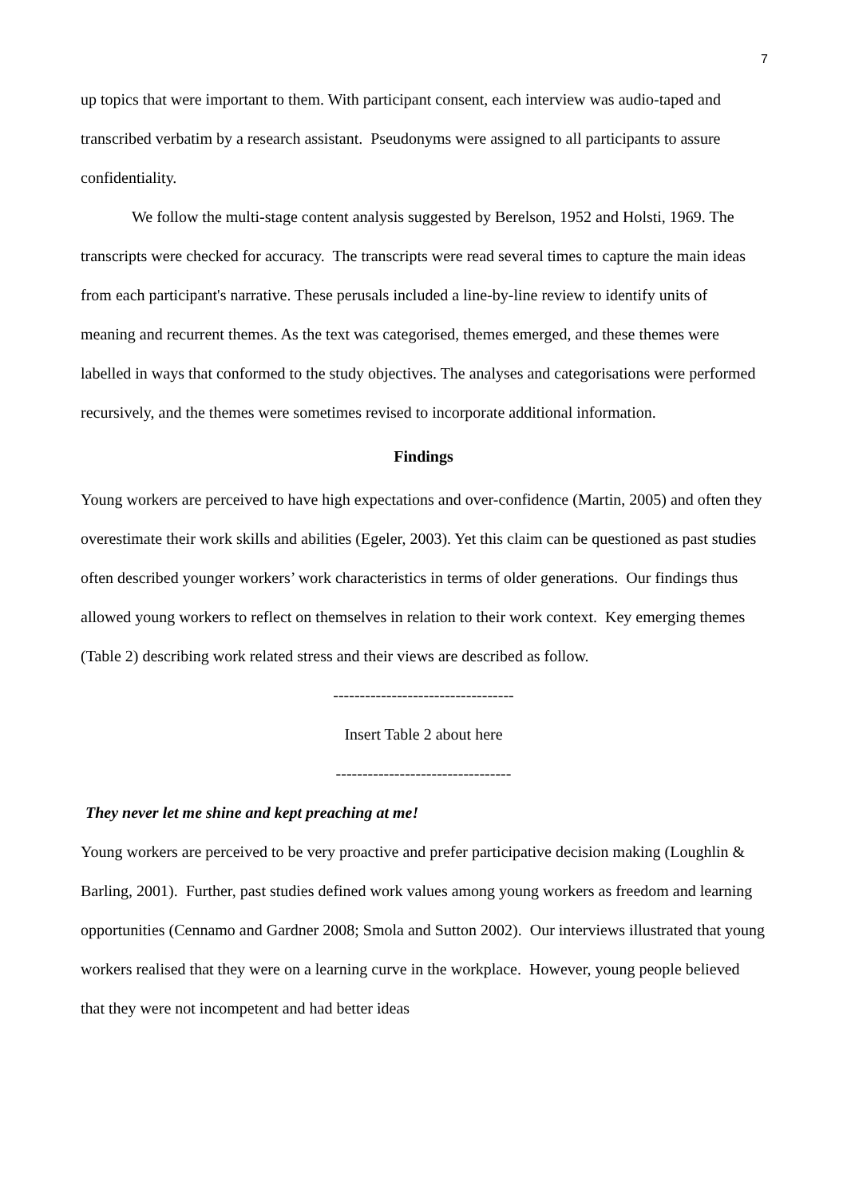7
up topics that were important to them. With participant consent, each interview was audio-taped and transcribed verbatim by a research assistant. Pseudonyms were assigned to all participants to assure confidentiality.
We follow the multi-stage content analysis suggested by Berelson, 1952 and Holsti, 1969. The transcripts were checked for accuracy. The transcripts were read several times to capture the main ideas from each participant's narrative. These perusals included a line-by-line review to identify units of meaning and recurrent themes. As the text was categorised, themes emerged, and these themes were labelled in ways that conformed to the study objectives. The analyses and categorisations were performed recursively, and the themes were sometimes revised to incorporate additional information.
Findings
Young workers are perceived to have high expectations and over-confidence (Martin, 2005) and often they overestimate their work skills and abilities (Egeler, 2003). Yet this claim can be questioned as past studies often described younger workers’ work characteristics in terms of older generations. Our findings thus allowed young workers to reflect on themselves in relation to their work context. Key emerging themes (Table 2) describing work related stress and their views are described as follow.
----------------------------------
Insert Table 2 about here
---------------------------------
They never let me shine and kept preaching at me!
Young workers are perceived to be very proactive and prefer participative decision making (Loughlin & Barling, 2001). Further, past studies defined work values among young workers as freedom and learning opportunities (Cennamo and Gardner 2008; Smola and Sutton 2002). Our interviews illustrated that young workers realised that they were on a learning curve in the workplace. However, young people believed that they were not incompetent and had better ideas